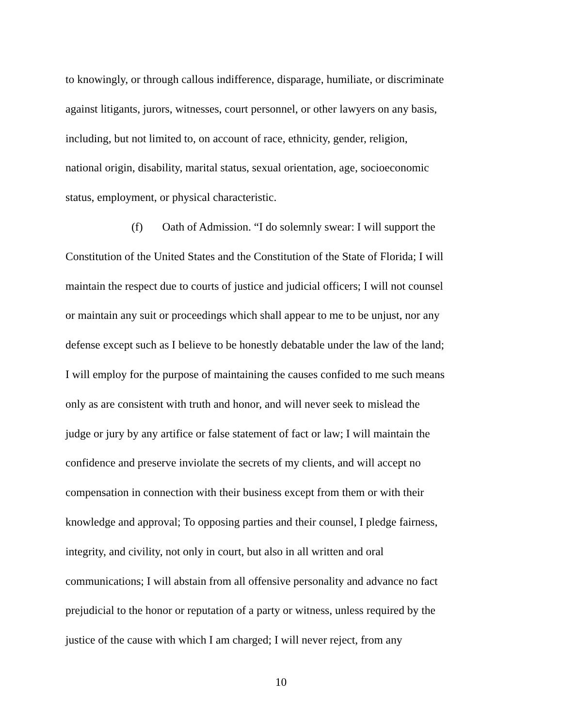to knowingly, or through callous indifference, disparage, humiliate, or discriminate
against litigants, jurors, witnesses, court personnel, or other lawyers on any basis,
including, but not limited to, on account of race, ethnicity, gender, religion,
national origin, disability, marital status, sexual orientation, age, socioeconomic
status, employment, or physical characteristic.
(f) Oath of Admission. “I do solemnly swear: I will support the
Constitution of the United States and the Constitution of the State of Florida; I will
maintain the respect due to courts of justice and judicial officers; I will not counsel
or maintain any suit or proceedings which shall appear to me to be unjust, nor any
defense except such as I believe to be honestly debatable under the law of the land;
I will employ for the purpose of maintaining the causes confided to me such means
only as are consistent with truth and honor, and will never seek to mislead the
judge or jury by any artifice or false statement of fact or law; I will maintain the
confidence and preserve inviolate the secrets of my clients, and will accept no
compensation in connection with their business except from them or with their
knowledge and approval; To opposing parties and their counsel, I pledge fairness,
integrity, and civility, not only in court, but also in all written and oral
communications; I will abstain from all offensive personality and advance no fact
prejudicial to the honor or reputation of a party or witness, unless required by the
justice of the cause with which I am charged; I will never reject, from any
10